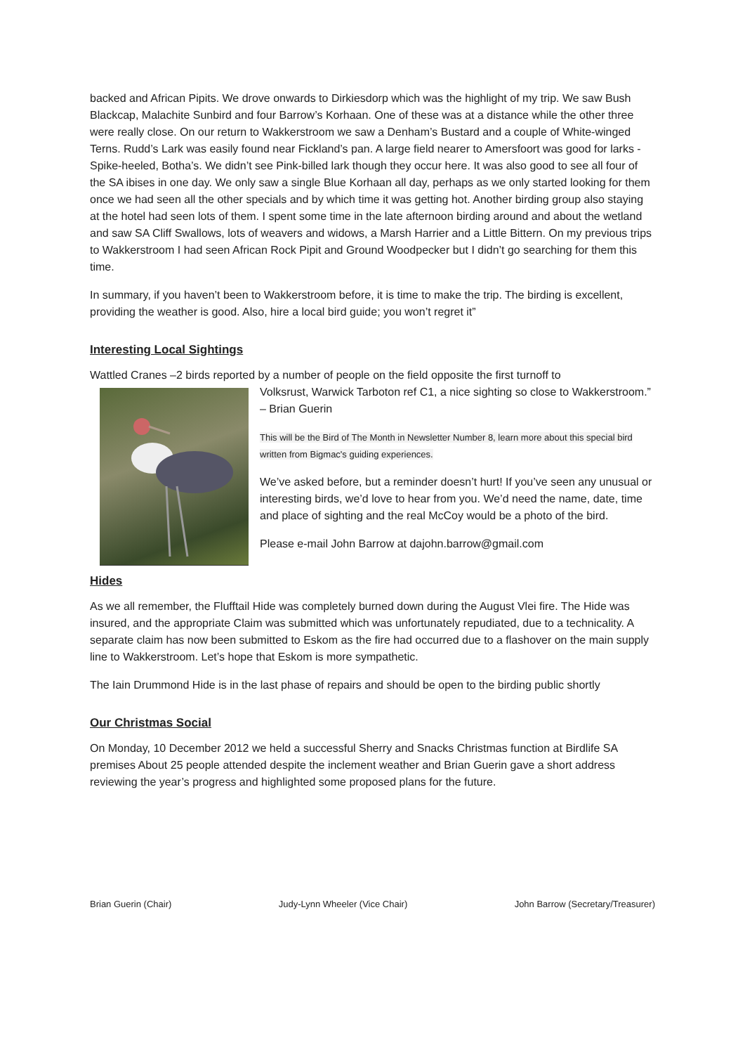backed and African Pipits. We drove onwards to Dirkiesdorp which was the highlight of my trip. We saw Bush Blackcap, Malachite Sunbird and four Barrow’s Korhaan. One of these was at a distance while the other three were really close. On our return to Wakkerstroom we saw a Denham’s Bustard and a couple of White-winged Terns. Rudd’s Lark was easily found near Fickland’s pan. A large field nearer to Amersfoort was good for larks - Spike-heeled, Botha’s. We didn’t see Pink-billed lark though they occur here. It was also good to see all four of the SA ibises in one day. We only saw a single Blue Korhaan all day, perhaps as we only started looking for them once we had seen all the other specials and by which time it was getting hot. Another birding group also staying at the hotel had seen lots of them. I spent some time in the late afternoon birding around and about the wetland and saw SA Cliff Swallows, lots of weavers and widows, a Marsh Harrier and a Little Bittern. On my previous trips to Wakkerstroom I had seen African Rock Pipit and Ground Woodpecker but I didn’t go searching for them this time.
In summary, if you haven’t been to Wakkerstroom before, it is time to make the trip. The birding is excellent, providing the weather is good. Also, hire a local bird guide; you won’t regret it”
Interesting Local Sightings
Wattled Cranes –2 birds reported by a number of people on the field opposite the first turnoff to
Volksrust, Warwick Tarboton ref C1, a nice sighting so close to Wakkerstroom.” – Brian Guerin
This will be the Bird of The Month in Newsletter Number 8, learn more about this special bird written from Bigmac's guiding experiences.
We’ve asked before, but a reminder doesn’t hurt! If you’ve seen any unusual or interesting birds, we’d love to hear from you. We’d need the name, date, time and place of sighting and the real McCoy would be a photo of the bird.
Please e-mail John Barrow at dajohn.barrow@gmail.com
Hides
As we all remember, the Flufftail Hide was completely burned down during the August Vlei fire. The Hide was insured, and the appropriate Claim was submitted which was unfortunately repudiated, due to a technicality. A separate claim has now been submitted to Eskom as the fire had occurred due to a flashover on the main supply line to Wakkerstroom. Let’s hope that Eskom is more sympathetic.
The Iain Drummond Hide is in the last phase of repairs and should be open to the birding public shortly
Our Christmas Social
On Monday, 10 December 2012 we held a successful Sherry and Snacks Christmas function at Birdlife SA premises About 25 people attended despite the inclement weather and Brian Guerin gave a short address reviewing the year’s progress and highlighted some proposed plans for the future.
Brian Guerin (Chair) Judy-Lynn Wheeler (Vice Chair) John Barrow (Secretary/Treasurer)